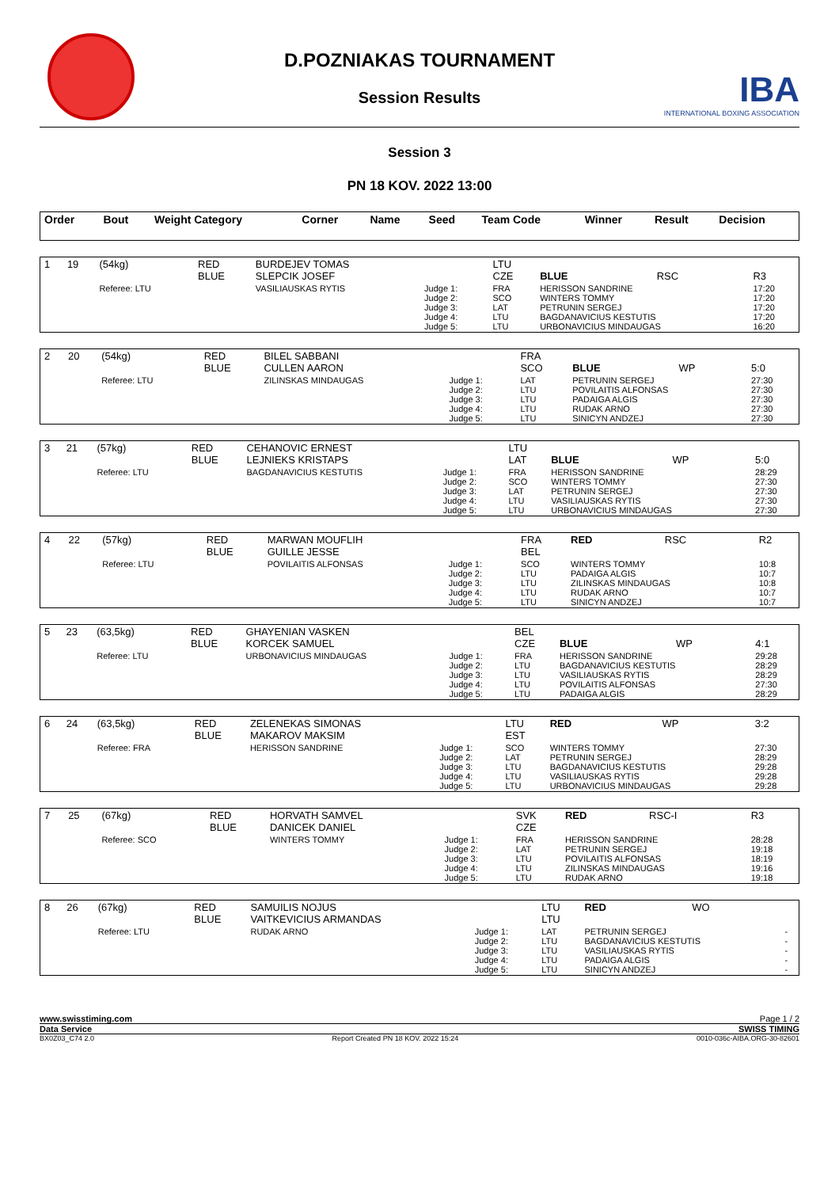D.POZNIAKAS TOURNAMENT
Session Results
IBA
INTERNATIONAL BOXING ASSOCIATION
Session 3
PN 18 KOV. 2022 13:00
| Order | Bout | Weight Category | Corner | Name | Seed | Team Code | Winner | Result | Decision |
| 1 | 19 | (54kg) | RED BLUE | BURDEJEV TOMAS SLEPCIK JOSEF | | LTU CZE | BLUE | RSC | R3 |
| | | Referee: LTU | | VASILIAUSKAS RYTIS | Judge 1: Judge 2: Judge 3: Judge 4: Judge 5: | FRA SCO LAT LTU LTU | HERISSON SANDRINE WINTERS TOMMY PETRUNIN SERGEJ BAGDANAVICIUS KESTUTIS URBONAVICIUS MINDAUGAS | | 17:20 17:20 17:20 17:20 16:20 |
| 2 | 20 | (54kg) | RED BLUE | BILEL SABBANI CULLEN AARON | | FRA SCO | BLUE | WP | 5:0 |
| | | Referee: LTU | | ZILINSKAS MINDAUGAS | Judge 1: Judge 2: Judge 3: Judge 4: Judge 5: | LAT LTU LTU LTU LTU | PETRUNIN SERGEJ POVILAITIS ALFONSAS PADAIGA ALGIS RUDAK ARNO SINICYN ANDZEJ | | 27:30 27:30 27:30 27:30 27:30 |
| 3 | 21 | (57kg) | RED BLUE | CEHANOVIC ERNEST LEJNIEKS KRISTAPS | | LTU LAT | BLUE | WP | 5:0 |
| | | Referee: LTU | | BAGDANAVICIUS KESTUTIS | Judge 1: Judge 2: Judge 3: Judge 4: Judge 5: | FRA SCO LAT LTU LTU | HERISSON SANDRINE WINTERS TOMMY PETRUNIN SERGEJ VASILIAUSKAS RYTIS URBONAVICIUS MINDAUGAS | | 28:29 27:30 27:30 27:30 27:30 |
| 4 | 22 | (57kg) | RED BLUE | MARWAN MOUFLIH GUILLE JESSE | | FRA BEL | RED | RSC | R2 |
| | | Referee: LTU | | POVILAITIS ALFONSAS | Judge 1: Judge 2: Judge 3: Judge 4: Judge 5: | SCO LTU LTU LTU LTU | WINTERS TOMMY PADAIGA ALGIS ZILINSKAS MINDAUGAS RUDAK ARNO SINICYN ANDZEJ | | 10:8 10:7 10:8 10:7 10:7 |
| 5 | 23 | (63,5kg) | RED BLUE | GHAYENIAN VASKEN KORCEK SAMUEL | | BEL CZE | BLUE | WP | 4:1 |
| | | Referee: LTU | | URBONAVICIUS MINDAUGAS | Judge 1: Judge 2: Judge 3: Judge 4: Judge 5: | FRA LTU LTU LTU LTU | HERISSON SANDRINE BAGDANAVICIUS KESTUTIS VASILIAUSKAS RYTIS POVILAITIS ALFONSAS PADAIGA ALGIS | | 29:28 28:29 28:29 27:30 28:29 |
| 6 | 24 | (63,5kg) | RED BLUE | ZELENEKAS SIMONAS MAKAROV MAKSIM | | LTU EST | RED | WP | 3:2 |
| | | Referee: FRA | | HERISSON SANDRINE | Judge 1: Judge 2: Judge 3: Judge 4: Judge 5: | SCO LAT LTU LTU LTU | WINTERS TOMMY PETRUNIN SERGEJ BAGDANAVICIUS KESTUTIS VASILIAUSKAS RYTIS URBONAVICIUS MINDAUGAS | | 27:30 28:29 29:28 29:28 29:28 |
| 7 | 25 | (67kg) | RED BLUE | HORVATH SAMVEL DANICEK DANIEL | | SVK CZE | RED | RSC-I | R3 |
| | | Referee: SCO | | WINTERS TOMMY | Judge 1: Judge 2: Judge 3: Judge 4: Judge 5: | FRA LAT LTU LTU LTU | HERISSON SANDRINE PETRUNIN SERGEJ POVILAITIS ALFONSAS ZILINSKAS MINDAUGAS RUDAK ARNO | | 28:28 19:18 18:19 19:16 19:18 |
| 8 | 26 | (67kg) | RED BLUE | SAMUILIS NOJUS VAITKEVICIUS ARMANDAS | | LTU LTU | RED | WO | |
| | | Referee: LTU | | RUDAK ARNO | Judge 1: Judge 2: Judge 3: Judge 4: Judge 5: | LAT LTU LTU LTU LTU | PETRUNIN SERGEJ BAGDANAVICIUS KESTUTIS VASILIAUSKAS RYTIS PADAIGA ALGIS SINICYN ANDZEJ | | - - - - - |
www.swisstiming.com Page 1 / 2
Data Service SWISS TIMING
BX0Z03_C74 2.0 Report Created PN 18 KOV. 2022 15:24 0010-036c-AIBA.ORG-30-82601